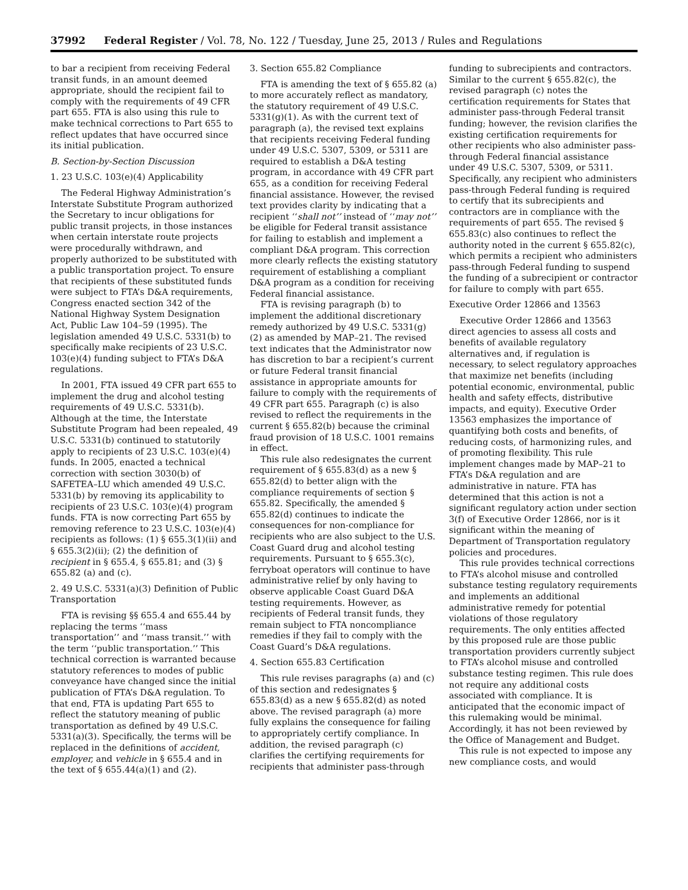37992 Federal Register / Vol. 78, No. 122 / Tuesday, June 25, 2013 / Rules and Regulations
to bar a recipient from receiving Federal transit funds, in an amount deemed appropriate, should the recipient fail to comply with the requirements of 49 CFR part 655. FTA is also using this rule to make technical corrections to Part 655 to reflect updates that have occurred since its initial publication.
B. Section-by-Section Discussion
1. 23 U.S.C. 103(e)(4) Applicability
The Federal Highway Administration’s Interstate Substitute Program authorized the Secretary to incur obligations for public transit projects, in those instances when certain interstate route projects were procedurally withdrawn, and properly authorized to be substituted with a public transportation project. To ensure that recipients of these substituted funds were subject to FTA’s D&A requirements, Congress enacted section 342 of the National Highway System Designation Act, Public Law 104–59 (1995). The legislation amended 49 U.S.C. 5331(b) to specifically make recipients of 23 U.S.C. 103(e)(4) funding subject to FTA’s D&A regulations.
In 2001, FTA issued 49 CFR part 655 to implement the drug and alcohol testing requirements of 49 U.S.C. 5331(b). Although at the time, the Interstate Substitute Program had been repealed, 49 U.S.C. 5331(b) continued to statutorily apply to recipients of 23 U.S.C. 103(e)(4) funds. In 2005, enacted a technical correction with section 3030(b) of SAFETEA–LU which amended 49 U.S.C. 5331(b) by removing its applicability to recipients of 23 U.S.C. 103(e)(4) program funds. FTA is now correcting Part 655 by removing reference to 23 U.S.C. 103(e)(4) recipients as follows: (1) § 655.3(1)(ii) and § 655.3(2)(ii); (2) the definition of recipient in § 655.4, § 655.81; and (3) § 655.82 (a) and (c).
2. 49 U.S.C. 5331(a)(3) Definition of Public Transportation
FTA is revising §§ 655.4 and 655.44 by replacing the terms ‘‘mass transportation’’ and ‘‘mass transit.’’ with the term ‘‘public transportation.’’ This technical correction is warranted because statutory references to modes of public conveyance have changed since the initial publication of FTA’s D&A regulation. To that end, FTA is updating Part 655 to reflect the statutory meaning of public transportation as defined by 49 U.S.C. 5331(a)(3). Specifically, the terms will be replaced in the definitions of accident, employer, and vehicle in § 655.4 and in the text of § 655.44(a)(1) and (2).
3. Section 655.82 Compliance
FTA is amending the text of § 655.82 (a) to more accurately reflect as mandatory, the statutory requirement of 49 U.S.C. 5331(g)(1). As with the current text of paragraph (a), the revised text explains that recipients receiving Federal funding under 49 U.S.C. 5307, 5309, or 5311 are required to establish a D&A testing program, in accordance with 49 CFR part 655, as a condition for receiving Federal financial assistance. However, the revised text provides clarity by indicating that a recipient ‘‘shall not’’ instead of ‘‘may not’’ be eligible for Federal transit assistance for failing to establish and implement a compliant D&A program. This correction more clearly reflects the existing statutory requirement of establishing a compliant D&A program as a condition for receiving Federal financial assistance.
FTA is revising paragraph (b) to implement the additional discretionary remedy authorized by 49 U.S.C. 5331(g)(2) as amended by MAP–21. The revised text indicates that the Administrator now has discretion to bar a recipient’s current or future Federal transit financial assistance in appropriate amounts for failure to comply with the requirements of 49 CFR part 655. Paragraph (c) is also revised to reflect the requirements in the current § 655.82(b) because the criminal fraud provision of 18 U.S.C. 1001 remains in effect.
This rule also redesignates the current requirement of § 655.83(d) as a new § 655.82(d) to better align with the compliance requirements of section § 655.82. Specifically, the amended § 655.82(d) continues to indicate the consequences for non-compliance for recipients who are also subject to the U.S. Coast Guard drug and alcohol testing requirements. Pursuant to § 655.3(c), ferryboat operators will continue to have administrative relief by only having to observe applicable Coast Guard D&A testing requirements. However, as recipients of Federal transit funds, they remain subject to FTA noncompliance remedies if they fail to comply with the Coast Guard’s D&A regulations.
4. Section 655.83 Certification
This rule revises paragraphs (a) and (c) of this section and redesignates § 655.83(d) as a new § 655.82(d) as noted above. The revised paragraph (a) more fully explains the consequence for failing to appropriately certify compliance. In addition, the revised paragraph (c) clarifies the certifying requirements for recipients that administer pass-through funding to subrecipients and contractors. Similar to the current § 655.82(c), the revised paragraph (c) notes the certification requirements for States that administer pass-through Federal transit funding; however, the revision clarifies the existing certification requirements for other recipients who also administer pass-through Federal financial assistance under 49 U.S.C. 5307, 5309, or 5311. Specifically, any recipient who administers pass-through Federal funding is required to certify that its subrecipients and contractors are in compliance with the requirements of part 655. The revised § 655.83(c) also continues to reflect the authority noted in the current § 655.82(c), which permits a recipient who administers pass-through Federal funding to suspend the funding of a subrecipient or contractor for failure to comply with part 655.
Executive Order 12866 and 13563
Executive Order 12866 and 13563 direct agencies to assess all costs and benefits of available regulatory alternatives and, if regulation is necessary, to select regulatory approaches that maximize net benefits (including potential economic, environmental, public health and safety effects, distributive impacts, and equity). Executive Order 13563 emphasizes the importance of quantifying both costs and benefits, of reducing costs, of harmonizing rules, and of promoting flexibility. This rule implement changes made by MAP–21 to FTA’s D&A regulation and are administrative in nature. FTA has determined that this action is not a significant regulatory action under section 3(f) of Executive Order 12866, nor is it significant within the meaning of Department of Transportation regulatory policies and procedures.
This rule provides technical corrections to FTA’s alcohol misuse and controlled substance testing regulatory requirements and implements an additional administrative remedy for potential violations of those regulatory requirements. The only entities affected by this proposed rule are those public transportation providers currently subject to FTA’s alcohol misuse and controlled substance testing regimen. This rule does not require any additional costs associated with compliance. It is anticipated that the economic impact of this rulemaking would be minimal. Accordingly, it has not been reviewed by the Office of Management and Budget.
This rule is not expected to impose any new compliance costs, and would